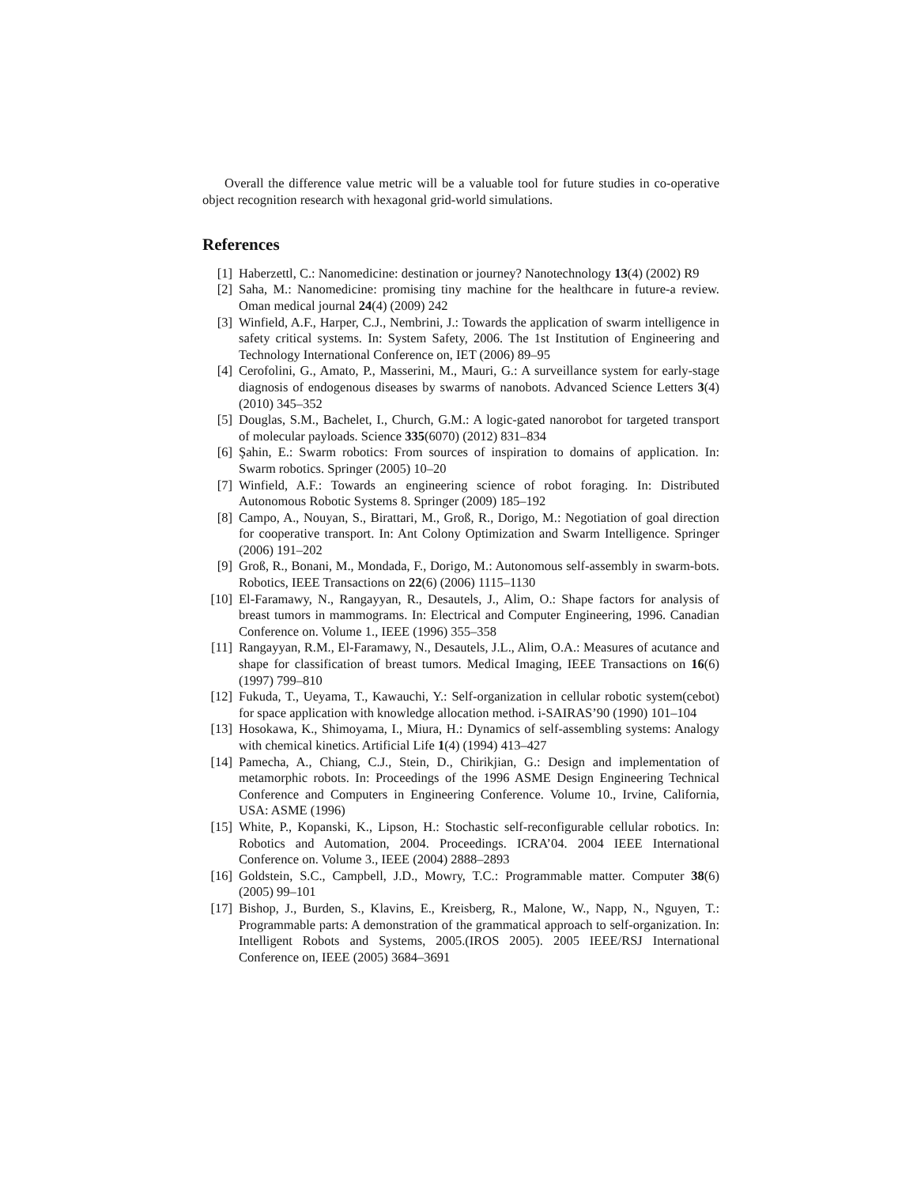Overall the difference value metric will be a valuable tool for future studies in co-operative object recognition research with hexagonal grid-world simulations.
References
[1] Haberzettl, C.: Nanomedicine: destination or journey? Nanotechnology 13(4) (2002) R9
[2] Saha, M.: Nanomedicine: promising tiny machine for the healthcare in future-a review. Oman medical journal 24(4) (2009) 242
[3] Winfield, A.F., Harper, C.J., Nembrini, J.: Towards the application of swarm intelligence in safety critical systems. In: System Safety, 2006. The 1st Institution of Engineering and Technology International Conference on, IET (2006) 89–95
[4] Cerofolini, G., Amato, P., Masserini, M., Mauri, G.: A surveillance system for early-stage diagnosis of endogenous diseases by swarms of nanobots. Advanced Science Letters 3(4) (2010) 345–352
[5] Douglas, S.M., Bachelet, I., Church, G.M.: A logic-gated nanorobot for targeted transport of molecular payloads. Science 335(6070) (2012) 831–834
[6] Şahin, E.: Swarm robotics: From sources of inspiration to domains of application. In: Swarm robotics. Springer (2005) 10–20
[7] Winfield, A.F.: Towards an engineering science of robot foraging. In: Distributed Autonomous Robotic Systems 8. Springer (2009) 185–192
[8] Campo, A., Nouyan, S., Birattari, M., Groß, R., Dorigo, M.: Negotiation of goal direction for cooperative transport. In: Ant Colony Optimization and Swarm Intelligence. Springer (2006) 191–202
[9] Groß, R., Bonani, M., Mondada, F., Dorigo, M.: Autonomous self-assembly in swarm-bots. Robotics, IEEE Transactions on 22(6) (2006) 1115–1130
[10] El-Faramawy, N., Rangayyan, R., Desautels, J., Alim, O.: Shape factors for analysis of breast tumors in mammograms. In: Electrical and Computer Engineering, 1996. Canadian Conference on. Volume 1., IEEE (1996) 355–358
[11] Rangayyan, R.M., El-Faramawy, N., Desautels, J.L., Alim, O.A.: Measures of acutance and shape for classification of breast tumors. Medical Imaging, IEEE Transactions on 16(6) (1997) 799–810
[12] Fukuda, T., Ueyama, T., Kawauchi, Y.: Self-organization in cellular robotic system(cebot) for space application with knowledge allocation method. i-SAIRAS’90 (1990) 101–104
[13] Hosokawa, K., Shimoyama, I., Miura, H.: Dynamics of self-assembling systems: Analogy with chemical kinetics. Artificial Life 1(4) (1994) 413–427
[14] Pamecha, A., Chiang, C.J., Stein, D., Chirikjian, G.: Design and implementation of metamorphic robots. In: Proceedings of the 1996 ASME Design Engineering Technical Conference and Computers in Engineering Conference. Volume 10., Irvine, California, USA: ASME (1996)
[15] White, P., Kopanski, K., Lipson, H.: Stochastic self-reconfigurable cellular robotics. In: Robotics and Automation, 2004. Proceedings. ICRA’04. 2004 IEEE International Conference on. Volume 3., IEEE (2004) 2888–2893
[16] Goldstein, S.C., Campbell, J.D., Mowry, T.C.: Programmable matter. Computer 38(6) (2005) 99–101
[17] Bishop, J., Burden, S., Klavins, E., Kreisberg, R., Malone, W., Napp, N., Nguyen, T.: Programmable parts: A demonstration of the grammatical approach to self-organization. In: Intelligent Robots and Systems, 2005.(IROS 2005). 2005 IEEE/RSJ International Conference on, IEEE (2005) 3684–3691